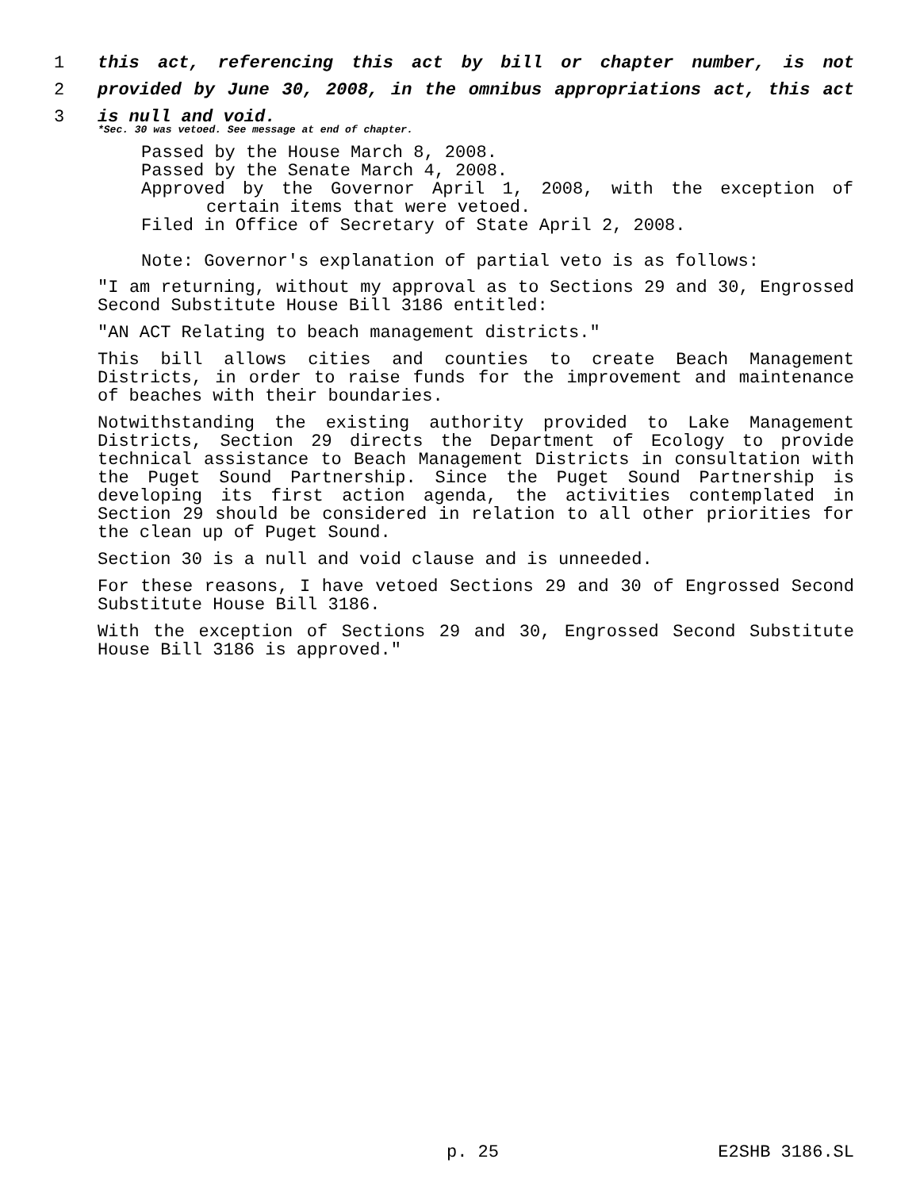1 this act, referencing this act by bill or chapter number, is not
2 provided by June 30, 2008, in the omnibus appropriations act, this act
3 is null and void.
*Sec. 30 was vetoed. See message at end of chapter.
Passed by the House March 8, 2008.
Passed by the Senate March 4, 2008.
Approved by the Governor April 1, 2008, with the exception of
certain items that were vetoed.
Filed in Office of Secretary of State April 2, 2008.
Note: Governor's explanation of partial veto is as follows:
"I am returning, without my approval as to Sections 29 and 30, Engrossed Second Substitute House Bill 3186 entitled:
"AN ACT Relating to beach management districts."
This bill allows cities and counties to create Beach Management Districts, in order to raise funds for the improvement and maintenance of beaches with their boundaries.
Notwithstanding the existing authority provided to Lake Management Districts, Section 29 directs the Department of Ecology to provide technical assistance to Beach Management Districts in consultation with the Puget Sound Partnership. Since the Puget Sound Partnership is developing its first action agenda, the activities contemplated in Section 29 should be considered in relation to all other priorities for the clean up of Puget Sound.
Section 30 is a null and void clause and is unneeded.
For these reasons, I have vetoed Sections 29 and 30 of Engrossed Second Substitute House Bill 3186.
With the exception of Sections 29 and 30, Engrossed Second Substitute House Bill 3186 is approved."
p. 25 E2SHB 3186.SL